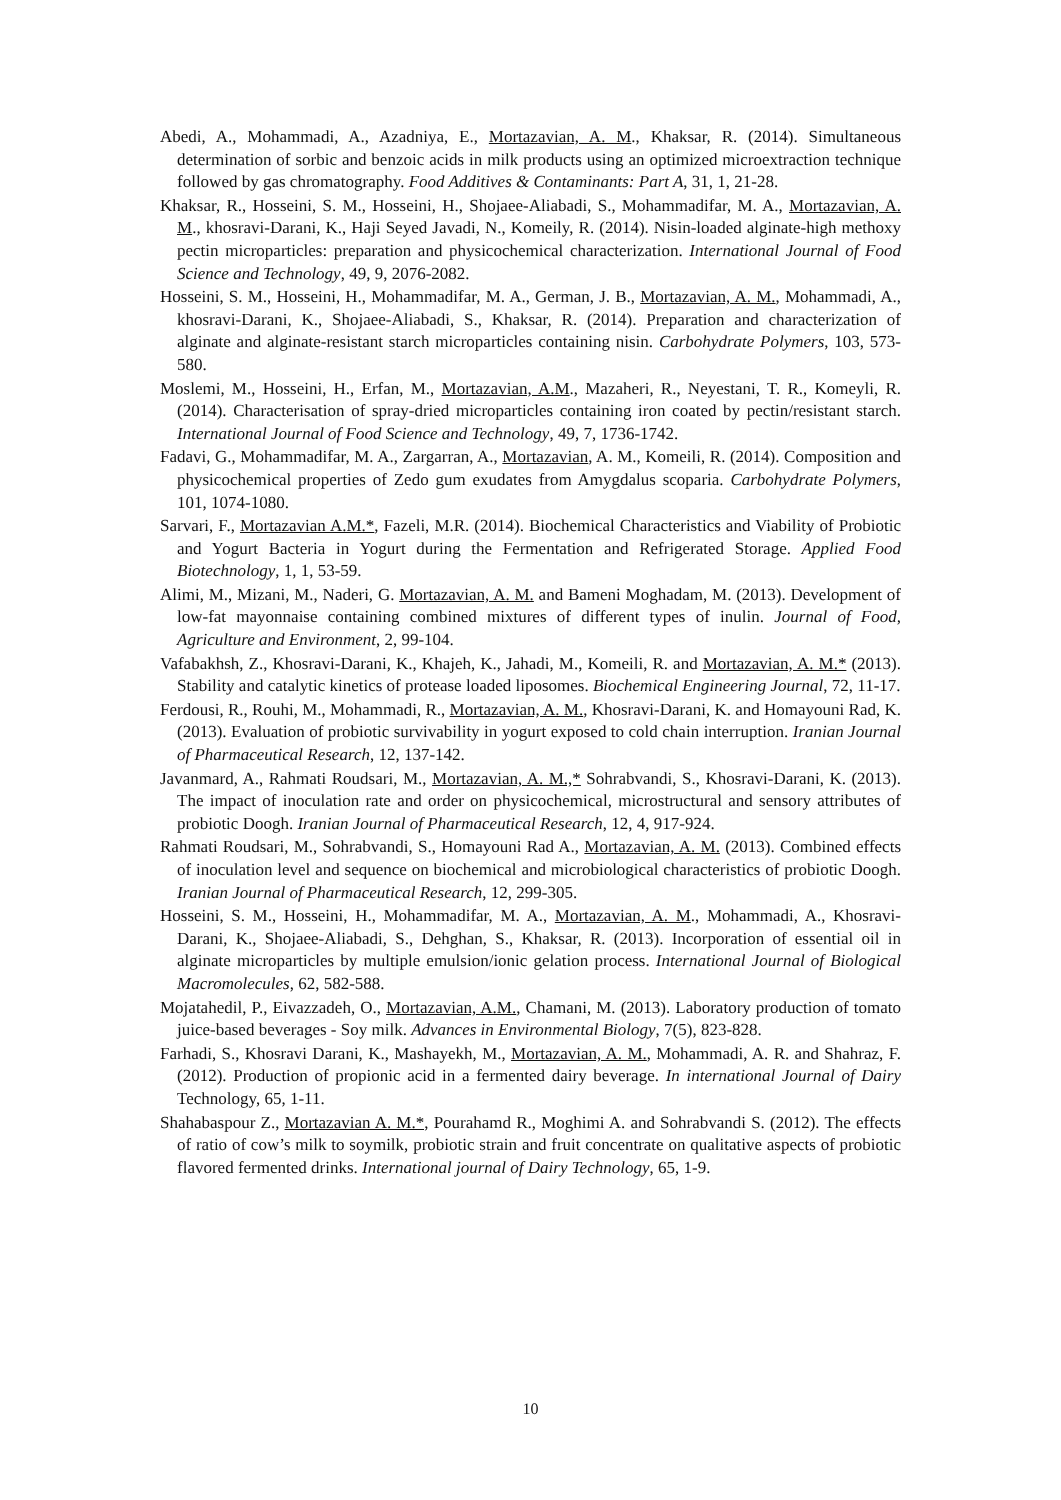Abedi, A., Mohammadi, A., Azadniya, E., Mortazavian, A. M., Khaksar, R. (2014). Simultaneous determination of sorbic and benzoic acids in milk products using an optimized microextraction technique followed by gas chromatography. Food Additives & Contaminants: Part A, 31, 1, 21-28.
Khaksar, R., Hosseini, S. M., Hosseini, H., Shojaee-Aliabadi, S., Mohammadifar, M. A., Mortazavian, A. M., khosravi-Darani, K., Haji Seyed Javadi, N., Komeily, R. (2014). Nisin-loaded alginate-high methoxy pectin microparticles: preparation and physicochemical characterization. International Journal of Food Science and Technology, 49, 9, 2076-2082.
Hosseini, S. M., Hosseini, H., Mohammadifar, M. A., German, J. B., Mortazavian, A. M., Mohammadi, A., khosravi-Darani, K., Shojaee-Aliabadi, S., Khaksar, R. (2014). Preparation and characterization of alginate and alginate-resistant starch microparticles containing nisin. Carbohydrate Polymers, 103, 573-580.
Moslemi, M., Hosseini, H., Erfan, M., Mortazavian, A.M., Mazaheri, R., Neyestani, T. R., Komeyli, R. (2014). Characterisation of spray-dried microparticles containing iron coated by pectin/resistant starch. International Journal of Food Science and Technology, 49, 7, 1736-1742.
Fadavi, G., Mohammadifar, M. A., Zargarran, A., Mortazavian, A. M., Komeili, R. (2014). Composition and physicochemical properties of Zedo gum exudates from Amygdalus scoparia. Carbohydrate Polymers, 101, 1074-1080.
Sarvari, F., Mortazavian A.M.*, Fazeli, M.R. (2014). Biochemical Characteristics and Viability of Probiotic and Yogurt Bacteria in Yogurt during the Fermentation and Refrigerated Storage. Applied Food Biotechnology, 1, 1, 53-59.
Alimi, M., Mizani, M., Naderi, G. Mortazavian, A. M. and Bameni Moghadam, M. (2013). Development of low-fat mayonnaise containing combined mixtures of different types of inulin. Journal of Food, Agriculture and Environment, 2, 99-104.
Vafabakhsh, Z., Khosravi-Darani, K., Khajeh, K., Jahadi, M., Komeili, R. and Mortazavian, A. M.* (2013). Stability and catalytic kinetics of protease loaded liposomes. Biochemical Engineering Journal, 72, 11-17.
Ferdousi, R., Rouhi, M., Mohammadi, R., Mortazavian, A. M., Khosravi-Darani, K. and Homayouni Rad, K. (2013). Evaluation of probiotic survivability in yogurt exposed to cold chain interruption. Iranian Journal of Pharmaceutical Research, 12, 137-142.
Javanmard, A., Rahmati Roudsari, M., Mortazavian, A. M.,* Sohrabvandi, S., Khosravi-Darani, K. (2013). The impact of inoculation rate and order on physicochemical, microstructural and sensory attributes of probiotic Doogh. Iranian Journal of Pharmaceutical Research, 12, 4, 917-924.
Rahmati Roudsari, M., Sohrabvandi, S., Homayouni Rad A., Mortazavian, A. M. (2013). Combined effects of inoculation level and sequence on biochemical and microbiological characteristics of probiotic Doogh. Iranian Journal of Pharmaceutical Research, 12, 299-305.
Hosseini, S. M., Hosseini, H., Mohammadifar, M. A., Mortazavian, A. M., Mohammadi, A., Khosravi-Darani, K., Shojaee-Aliabadi, S., Dehghan, S., Khaksar, R. (2013). Incorporation of essential oil in alginate microparticles by multiple emulsion/ionic gelation process. International Journal of Biological Macromolecules, 62, 582-588.
Mojatahedil, P., Eivazzadeh, O., Mortazavian, A.M., Chamani, M. (2013). Laboratory production of tomato juice-based beverages - Soy milk. Advances in Environmental Biology, 7(5), 823-828.
Farhadi, S., Khosravi Darani, K., Mashayekh, M., Mortazavian, A. M., Mohammadi, A. R. and Shahraz, F. (2012). Production of propionic acid in a fermented dairy beverage. In international Journal of Dairy Technology, 65, 1-11.
Shahabaspour Z., Mortazavian A. M.*, Pourahamd R., Moghimi A. and Sohrabvandi S. (2012). The effects of ratio of cow’s milk to soymilk, probiotic strain and fruit concentrate on qualitative aspects of probiotic flavored fermented drinks. International journal of Dairy Technology, 65, 1-9.
10